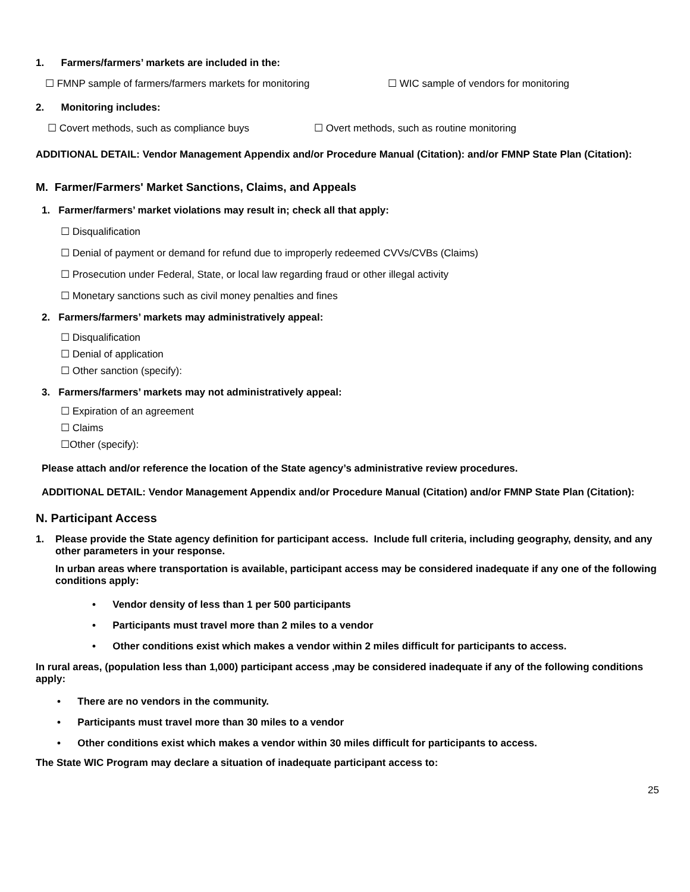1. Farmers/farmers’ markets are included in the:
☐ FMNP sample of farmers/farmers markets for monitoring ☐ WIC sample of vendors for monitoring
2. Monitoring includes:
☐ Covert methods, such as compliance buys ☐ Overt methods, such as routine monitoring
ADDITIONAL DETAIL: Vendor Management Appendix and/or Procedure Manual (Citation): and/or FMNP State Plan (Citation):
M. Farmer/Farmers' Market Sanctions, Claims, and Appeals
1. Farmer/farmers’ market violations may result in; check all that apply:
☐ Disqualification
☐ Denial of payment or demand for refund due to improperly redeemed CVVs/CVBs (Claims)
☐ Prosecution under Federal, State, or local law regarding fraud or other illegal activity
☐ Monetary sanctions such as civil money penalties and fines
2. Farmers/farmers’ markets may administratively appeal:
☐ Disqualification
☐ Denial of application
☐ Other sanction (specify):
3. Farmers/farmers’ markets may not administratively appeal:
☐ Expiration of an agreement
☐ Claims
☐Other (specify):
Please attach and/or reference the location of the State agency’s administrative review procedures.
ADDITIONAL DETAIL: Vendor Management Appendix and/or Procedure Manual (Citation) and/or FMNP State Plan (Citation):
N. Participant Access
1. Please provide the State agency definition for participant access. Include full criteria, including geography, density, and any other parameters in your response.
In urban areas where transportation is available, participant access may be considered inadequate if any one of the following conditions apply:
• Vendor density of less than 1 per 500 participants
• Participants must travel more than 2 miles to a vendor
• Other conditions exist which makes a vendor within 2 miles difficult for participants to access.
In rural areas, (population less than 1,000) participant access ,may be considered inadequate if any of the following conditions apply:
• There are no vendors in the community.
• Participants must travel more than 30 miles to a vendor
• Other conditions exist which makes a vendor within 30 miles difficult for participants to access.
The State WIC Program may declare a situation of inadequate participant access to:
25